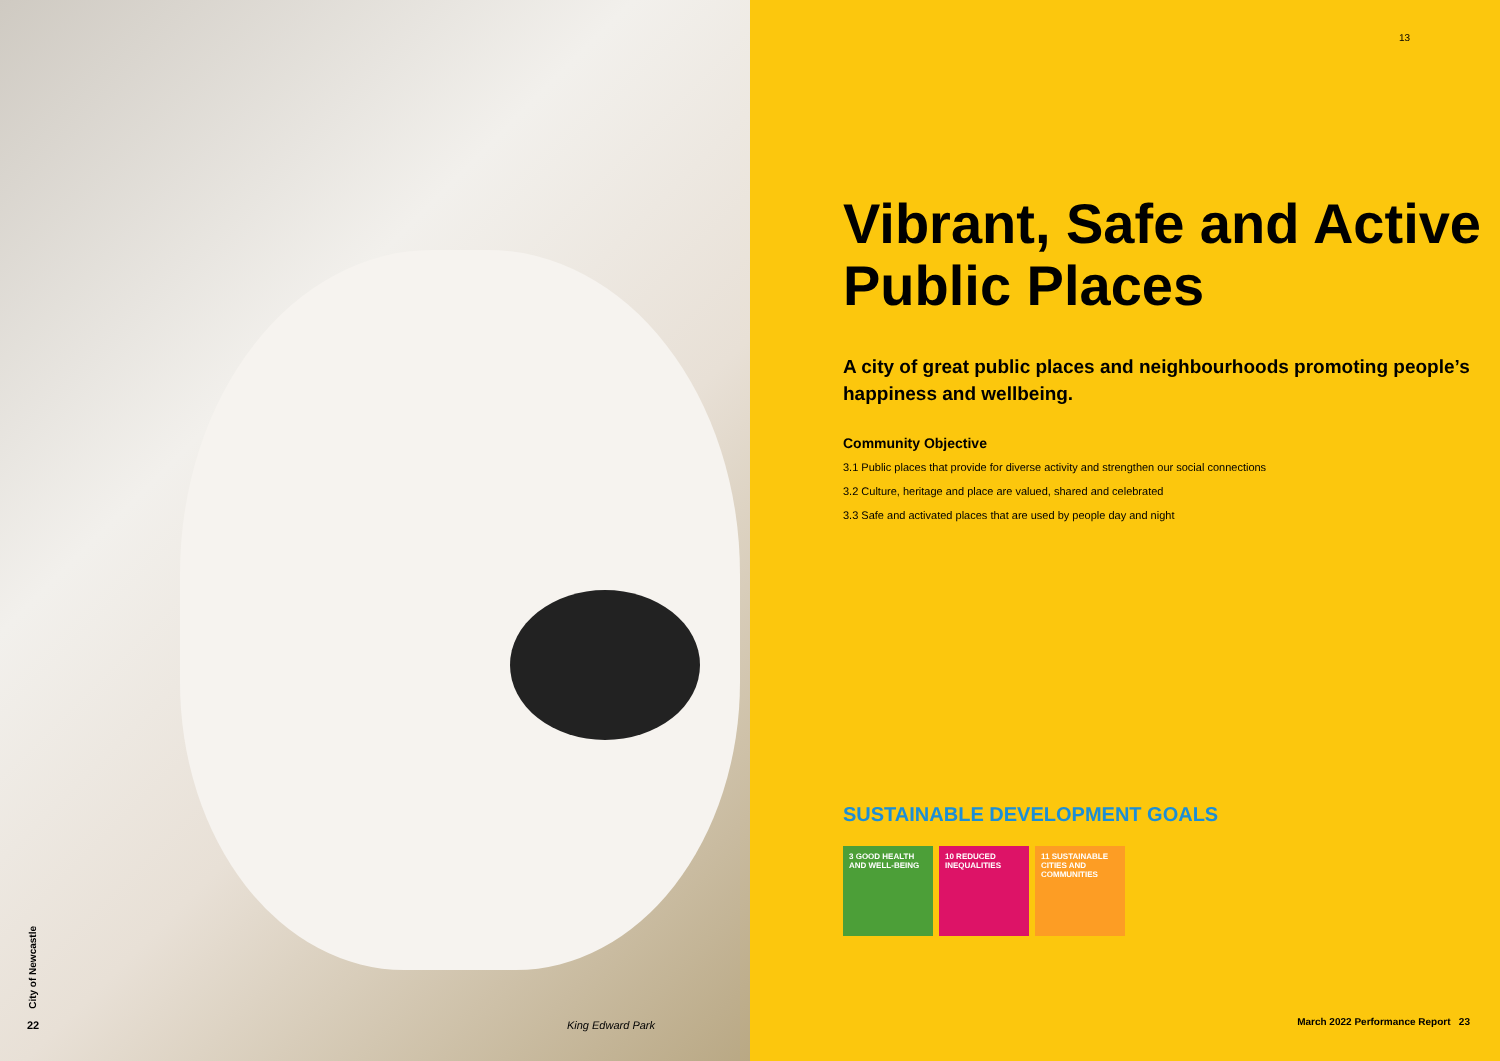City of Newcastle
22 King Edward Park
13
Vibrant, Safe and Active Public Places
A city of great public places and neighbourhoods promoting people’s happiness and wellbeing.
Community Objective
3.1 Public places that provide for diverse activity and strengthen our social connections
3.2 Culture, heritage and place are valued, shared and celebrated
3.3 Safe and activated places that are used by people day and night
SUSTAINABLE DEVELOPMENT GOALS
3 GOOD HEALTH AND WELL-BEING
10 REDUCED INEQUALITIES
11 SUSTAINABLE CITIES AND COMMUNITIES
March 2022 Performance Report 23